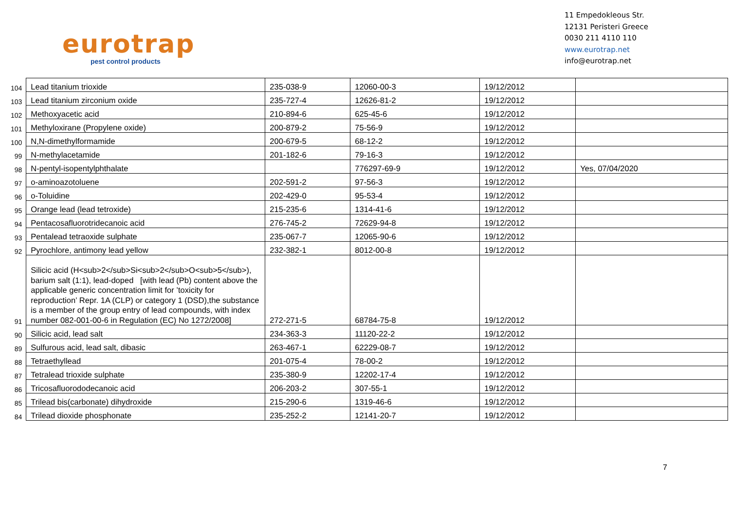eurotrap
pest control products
11 Empedokleous Str.
12131 Peristeri Greece
0030 211 4110 110
www.eurotrap.net
info@eurotrap.net
| 104 | Lead titanium trioxide | 235-038-9 | 12060-00-3 | 19/12/2012 | |
| 103 | Lead titanium zirconium oxide | 235-727-4 | 12626-81-2 | 19/12/2012 | |
| 102 | Methoxyacetic acid | 210-894-6 | 625-45-6 | 19/12/2012 | |
| 101 | Methyloxirane (Propylene oxide) | 200-879-2 | 75-56-9 | 19/12/2012 | |
| 100 | N,N-dimethylformamide | 200-679-5 | 68-12-2 | 19/12/2012 | |
| 99 | N-methylacetamide | 201-182-6 | 79-16-3 | 19/12/2012 | |
| 98 | N-pentyl-isopentylphthalate | | 776297-69-9 | 19/12/2012 | Yes, 07/04/2020 |
| 97 | o-aminoazotoluene | 202-591-2 | 97-56-3 | 19/12/2012 | |
| 96 | o-Toluidine | 202-429-0 | 95-53-4 | 19/12/2012 | |
| 95 | Orange lead (lead tetroxide) | 215-235-6 | 1314-41-6 | 19/12/2012 | |
| 94 | Pentacosafluorotridecanoic acid | 276-745-2 | 72629-94-8 | 19/12/2012 | |
| 93 | Pentalead tetraoxide sulphate | 235-067-7 | 12065-90-6 | 19/12/2012 | |
| 92 | Pyrochlore, antimony lead yellow | 232-382-1 | 8012-00-8 | 19/12/2012 | |
| 91 | Silicic acid (H<sub>2</sub>Si<sub>2</sub>O<sub>5</sub>), barium salt (1:1), lead-doped [with lead (Pb) content above the applicable generic concentration limit for ’toxicity for reproduction’ Repr. 1A (CLP) or category 1 (DSD),the substance is a member of the group entry of lead compounds, with index number 082-001-00-6 in Regulation (EC) No 1272/2008] | 272-271-5 | 68784-75-8 | 19/12/2012 | |
| 90 | Silicic acid, lead salt | 234-363-3 | 11120-22-2 | 19/12/2012 | |
| 89 | Sulfurous acid, lead salt, dibasic | 263-467-1 | 62229-08-7 | 19/12/2012 | |
| 88 | Tetraethyllead | 201-075-4 | 78-00-2 | 19/12/2012 | |
| 87 | Tetralead trioxide sulphate | 235-380-9 | 12202-17-4 | 19/12/2012 | |
| 86 | Tricosafluorododecanoic acid | 206-203-2 | 307-55-1 | 19/12/2012 | |
| 85 | Trilead bis(carbonate) dihydroxide | 215-290-6 | 1319-46-6 | 19/12/2012 | |
| 84 | Trilead dioxide phosphonate | 235-252-2 | 12141-20-7 | 19/12/2012 | |
7